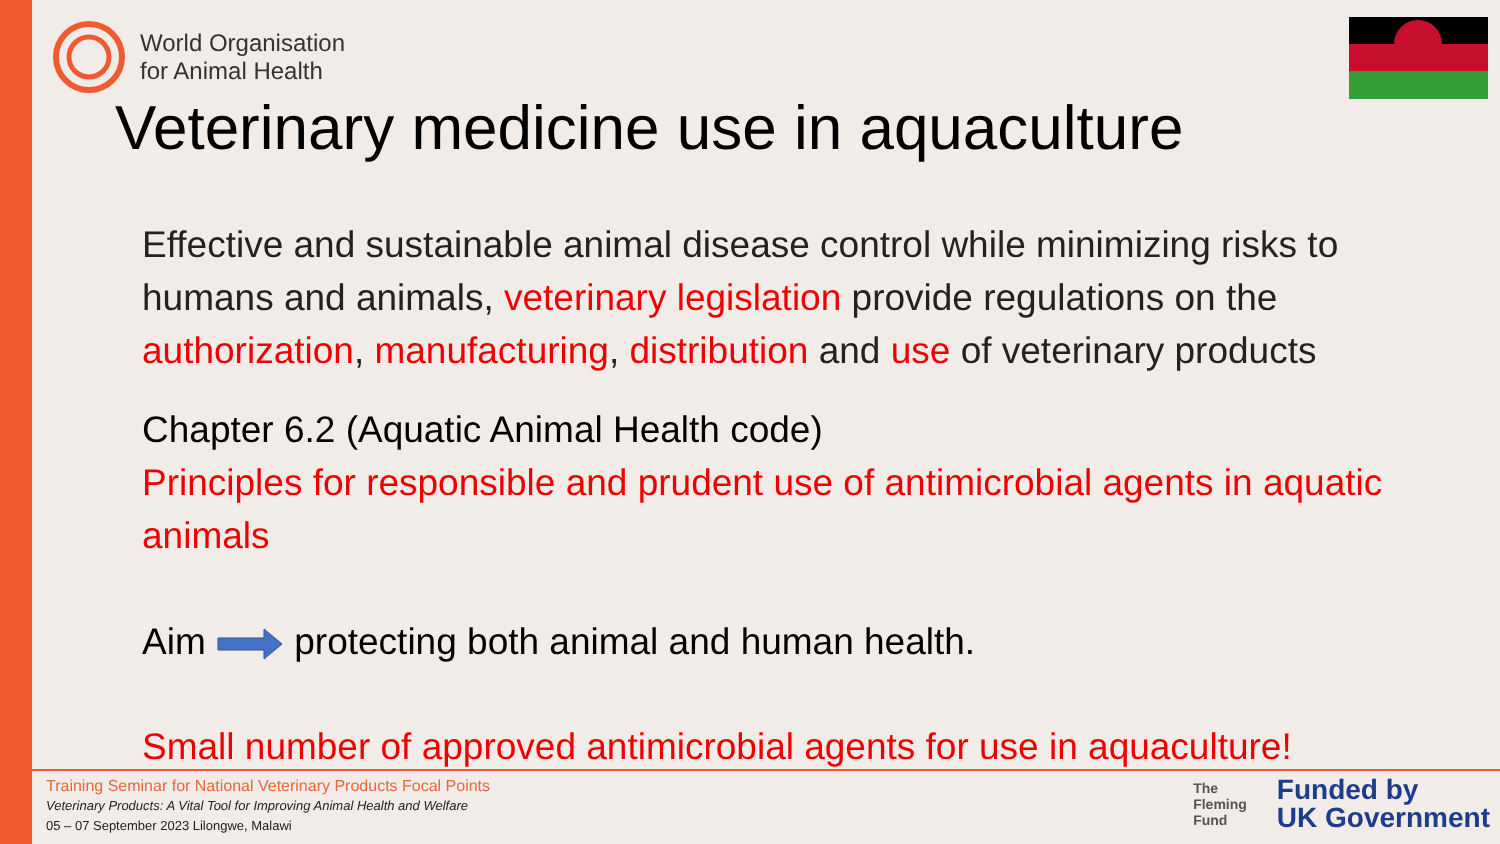World Organisation
for Animal Health
Veterinary medicine use in aquaculture
Effective and sustainable animal disease control while minimizing risks to humans and animals, veterinary legislation provide regulations on the authorization, manufacturing, distribution and use of veterinary products
Chapter 6.2 (Aquatic Animal Health code)
Principles for responsible and prudent use of antimicrobial agents in aquatic animals
Aim protecting both animal and human health.
Small number of approved antimicrobial agents for use in aquaculture!
Training Seminar for National Veterinary Products Focal Points
Veterinary Products: A Vital Tool for Improving Animal Health and Welfare
05 – 07 September 2023 Lilongwe, Malawi
The
Fleming
Fund Funded by
UK Government